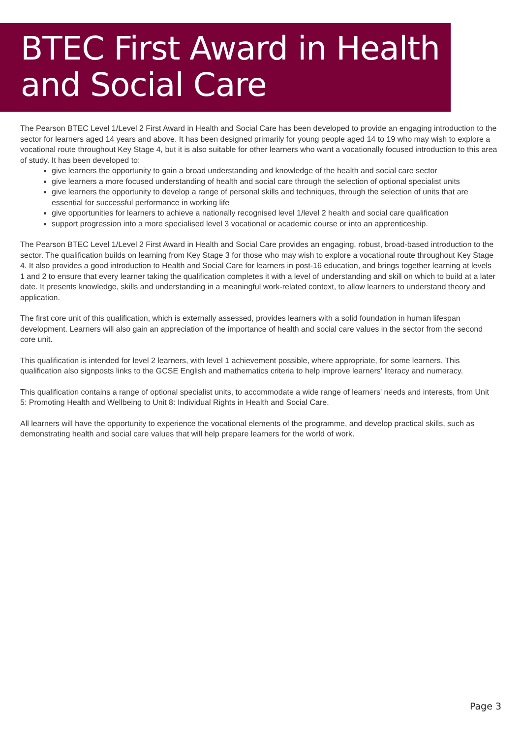BTEC First Award in Health
and Social Care
The Pearson BTEC Level 1/Level 2 First Award in Health and Social Care has been developed to provide an engaging introduction to the sector for learners aged 14 years and above. It has been designed primarily for young people aged 14 to 19 who may wish to explore a vocational route throughout Key Stage 4, but it is also suitable for other learners who want a vocationally focused introduction to this area of study. It has been developed to:
give learners the opportunity to gain a broad understanding and knowledge of the health and social care sector
give learners a more focused understanding of health and social care through the selection of optional specialist units
give learners the opportunity to develop a range of personal skills and techniques, through the selection of units that are essential for successful performance in working life
give opportunities for learners to achieve a nationally recognised level 1/level 2 health and social care qualification
support progression into a more specialised level 3 vocational or academic course or into an apprenticeship.
The Pearson BTEC Level 1/Level 2 First Award in Health and Social Care provides an engaging, robust, broad-based introduction to the sector. The qualification builds on learning from Key Stage 3 for those who may wish to explore a vocational route throughout Key Stage 4. It also provides a good introduction to Health and Social Care for learners in post-16 education, and brings together learning at levels 1 and 2 to ensure that every learner taking the qualification completes it with a level of understanding and skill on which to build at a later date. It presents knowledge, skills and understanding in a meaningful work-related context, to allow learners to understand theory and application.
The first core unit of this qualification, which is externally assessed, provides learners with a solid foundation in human lifespan development. Learners will also gain an appreciation of the importance of health and social care values in the sector from the second core unit.
This qualification is intended for level 2 learners, with level 1 achievement possible, where appropriate, for some learners. This qualification also signposts links to the GCSE English and mathematics criteria to help improve learners' literacy and numeracy.
This qualification contains a range of optional specialist units, to accommodate a wide range of learners' needs and interests, from Unit 5: Promoting Health and Wellbeing to Unit 8: Individual Rights in Health and Social Care.
All learners will have the opportunity to experience the vocational elements of the programme, and develop practical skills, such as demonstrating health and social care values that will help prepare learners for the world of work.
Page 3